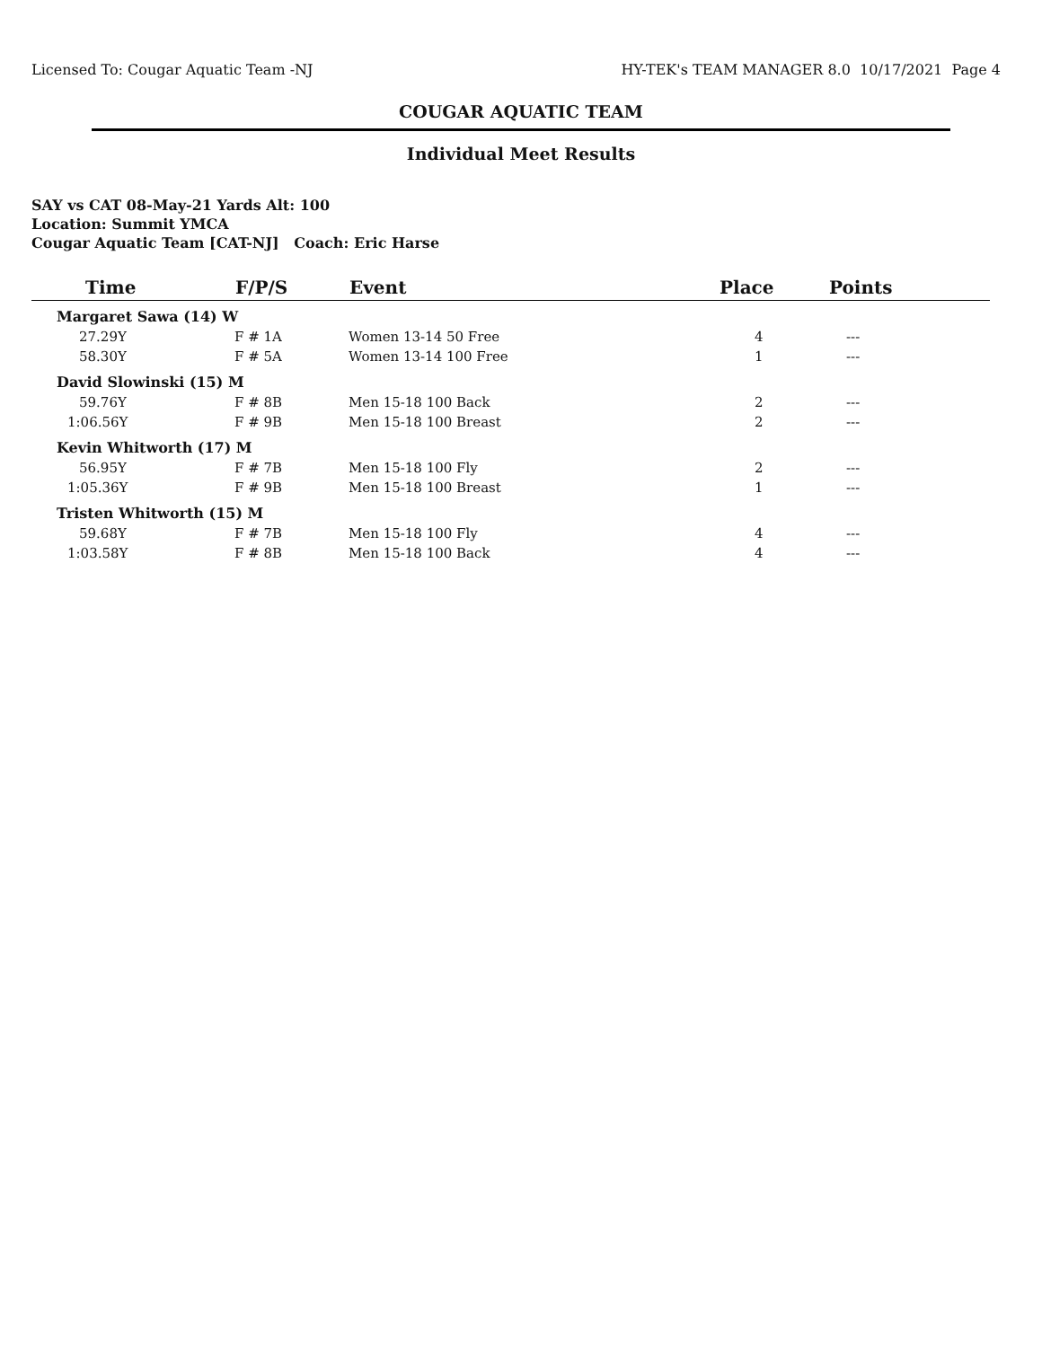Licensed To: Cougar Aquatic Team -NJ HY-TEK's TEAM MANAGER 8.0 10/17/2021 Page 4
COUGAR AQUATIC TEAM
Individual Meet Results
SAY vs CAT 08-May-21 Yards Alt: 100
Location: Summit YMCA
Cougar Aquatic Team [CAT-NJ] Coach: Eric Harse
| Time | F/P/S | Event | Place | Points |
| --- | --- | --- | --- | --- |
| Margaret Sawa (14) W | | | | |
| 27.29Y | F # 1A | Women 13-14 50 Free | 4 | --- |
| 58.30Y | F # 5A | Women 13-14 100 Free | 1 | --- |
| David Slowinski (15) M | | | | |
| 59.76Y | F # 8B | Men 15-18 100 Back | 2 | --- |
| 1:06.56Y | F # 9B | Men 15-18 100 Breast | 2 | --- |
| Kevin Whitworth (17) M | | | | |
| 56.95Y | F # 7B | Men 15-18 100 Fly | 2 | --- |
| 1:05.36Y | F # 9B | Men 15-18 100 Breast | 1 | --- |
| Tristen Whitworth (15) M | | | | |
| 59.68Y | F # 7B | Men 15-18 100 Fly | 4 | --- |
| 1:03.58Y | F # 8B | Men 15-18 100 Back | 4 | --- |